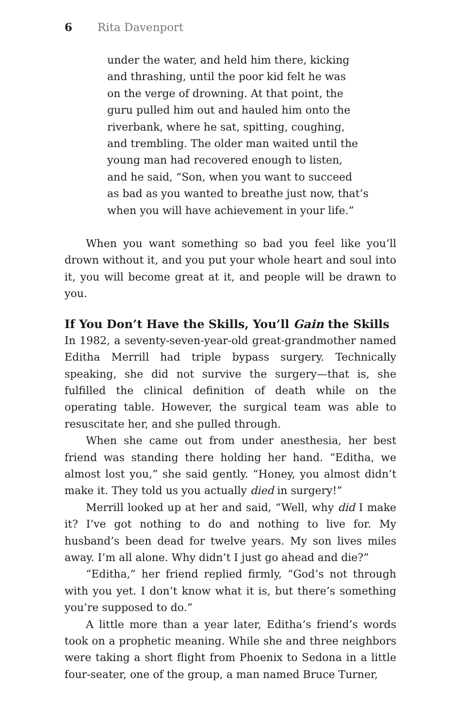6 Rita Davenport
under the water, and held him there, kicking
and thrashing, until the poor kid felt he was
on the verge of drowning. At that point, the
guru pulled him out and hauled him onto the
riverbank, where he sat, spitting, coughing,
and trembling. The older man waited until the
young man had recovered enough to listen,
and he said, “Son, when you want to succeed
as bad as you wanted to breathe just now, that’s
when you will have achievement in your life.”
When you want something so bad you feel like you’ll drown without it, and you put your whole heart and soul into it, you will become great at it, and people will be drawn to you.
If You Don’t Have the Skills, You’ll Gain the Skills
In 1982, a seventy-seven-year-old great-grandmother named Editha Merrill had triple bypass surgery. Technically speaking, she did not survive the surgery—that is, she fulfilled the clinical definition of death while on the operating table. However, the surgical team was able to resuscitate her, and she pulled through.
When she came out from under anesthesia, her best friend was standing there holding her hand. “Editha, we almost lost you,” she said gently. “Honey, you almost didn’t make it. They told us you actually died in surgery!”
Merrill looked up at her and said, “Well, why did I make it? I’ve got nothing to do and nothing to live for. My husband’s been dead for twelve years. My son lives miles away. I’m all alone. Why didn’t I just go ahead and die?”
“Editha,” her friend replied firmly, “God’s not through with you yet. I don’t know what it is, but there’s something you’re supposed to do.”
A little more than a year later, Editha’s friend’s words took on a prophetic meaning. While she and three neighbors were taking a short flight from Phoenix to Sedona in a little four-seater, one of the group, a man named Bruce Turner,